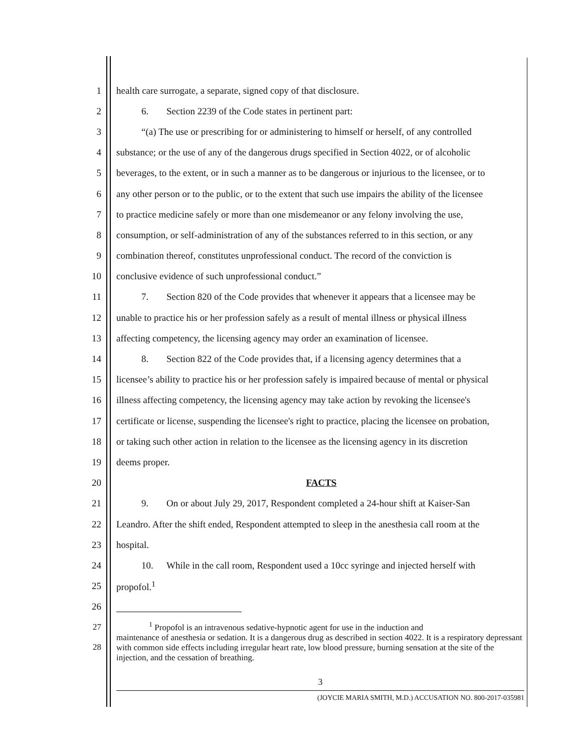1 health care surrogate, a separate, signed copy of that disclosure.
2 6. Section 2239 of the Code states in pertinent part:
3 “(a) The use or prescribing for or administering to himself or herself, of any controlled
4 substance; or the use of any of the dangerous drugs specified in Section 4022, or of alcoholic
5 beverages, to the extent, or in such a manner as to be dangerous or injurious to the licensee, or to
6 any other person or to the public, or to the extent that such use impairs the ability of the licensee
7 to practice medicine safely or more than one misdemeanor or any felony involving the use,
8 consumption, or self-administration of any of the substances referred to in this section, or any
9 combination thereof, constitutes unprofessional conduct. The record of the conviction is
10 conclusive evidence of such unprofessional conduct.”
11 7. Section 820 of the Code provides that whenever it appears that a licensee may be
12 unable to practice his or her profession safely as a result of mental illness or physical illness
13 affecting competency, the licensing agency may order an examination of licensee.
14 8. Section 822 of the Code provides that, if a licensing agency determines that a
15 licensee’s ability to practice his or her profession safely is impaired because of mental or physical
16 illness affecting competency, the licensing agency may take action by revoking the licensee's
17 certificate or license, suspending the licensee's right to practice, placing the licensee on probation,
18 or taking such other action in relation to the licensee as the licensing agency in its discretion
19 deems proper.
20 FACTS
21 9. On or about July 29, 2017, Respondent completed a 24-hour shift at Kaiser-San
22 Leandro. After the shift ended, Respondent attempted to sleep in the anesthesia call room at the
23 hospital.
24 10. While in the call room, Respondent used a 10cc syringe and injected herself with
25 propofol.<sup>1</sup>
26
27
28<sup>1</sup> Propofol is an intravenous sedative-hypnotic agent for use in the induction and
maintenance of anesthesia or sedation. It is a dangerous drug as described in section 4022. It is a respiratory depressant with common side effects including irregular heart rate, low blood pressure, burning sensation at the site of the injection, and the cessation of breathing.
3
(JOYCIE MARIA SMITH, M.D.) ACCUSATION NO. 800-2017-035981